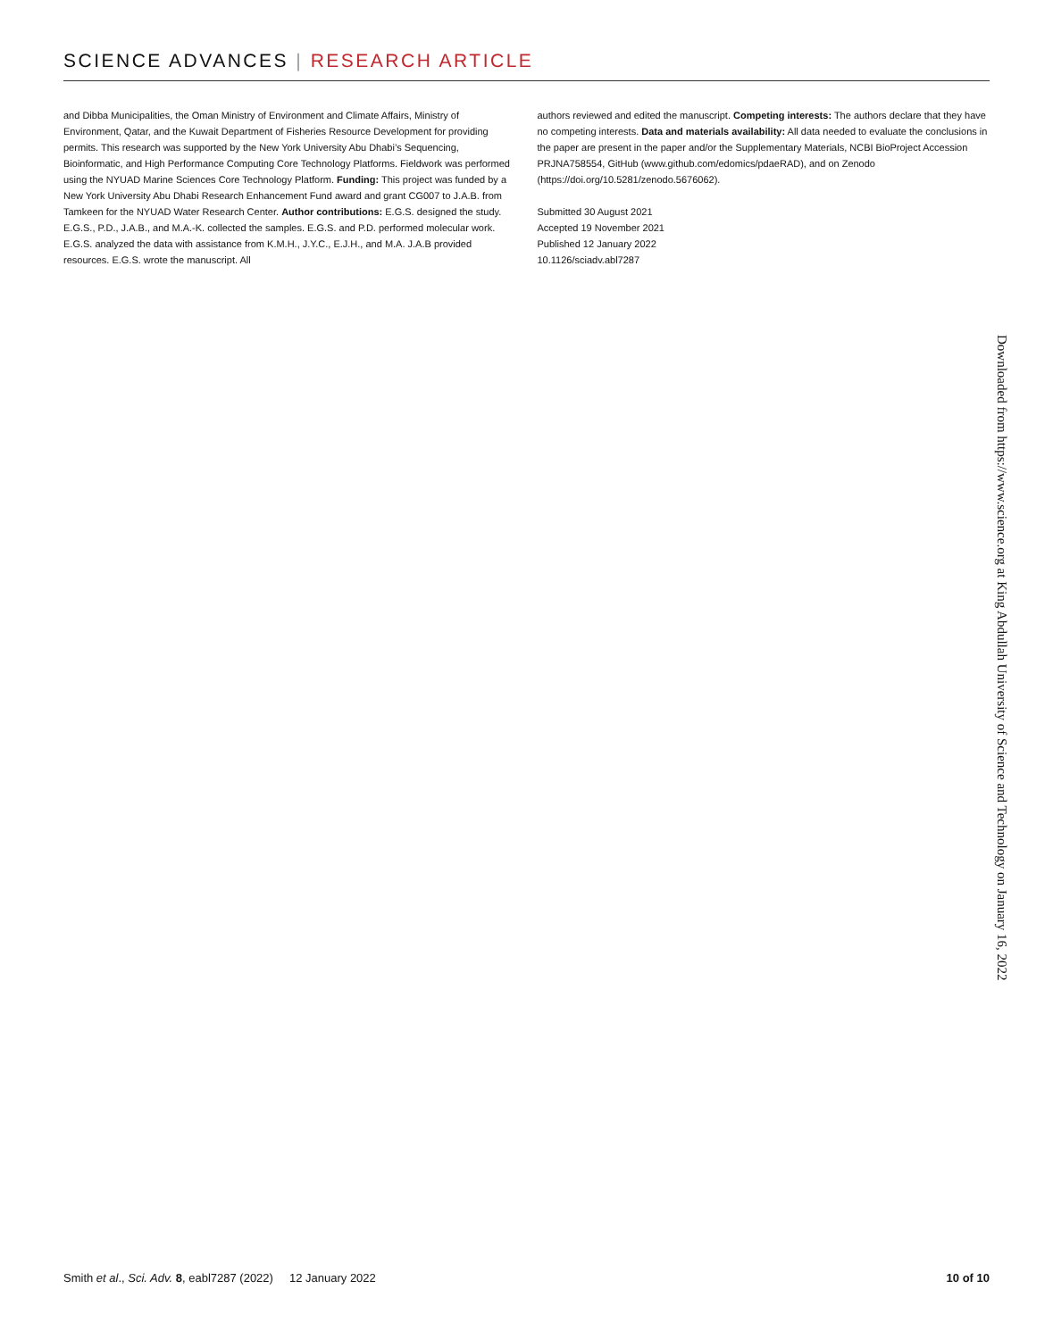SCIENCE ADVANCES | RESEARCH ARTICLE
and Dibba Municipalities, the Oman Ministry of Environment and Climate Affairs, Ministry of Environment, Qatar, and the Kuwait Department of Fisheries Resource Development for providing permits. This research was supported by the New York University Abu Dhabi’s Sequencing, Bioinformatic, and High Performance Computing Core Technology Platforms. Fieldwork was performed using the NYUAD Marine Sciences Core Technology Platform. Funding: This project was funded by a New York University Abu Dhabi Research Enhancement Fund award and grant CG007 to J.A.B. from Tamkeen for the NYUAD Water Research Center. Author contributions: E.G.S. designed the study. E.G.S., P.D., J.A.B., and M.A.-K. collected the samples. E.G.S. and P.D. performed molecular work. E.G.S. analyzed the data with assistance from K.M.H., J.Y.C., E.J.H., and M.A. J.A.B provided resources. E.G.S. wrote the manuscript. All
authors reviewed and edited the manuscript. Competing interests: The authors declare that they have no competing interests. Data and materials availability: All data needed to evaluate the conclusions in the paper are present in the paper and/or the Supplementary Materials, NCBI BioProject Accession PRJNA758554, GitHub (www.github.com/edomics/pdaeRAD), and on Zenodo (https://doi.org/10.5281/zenodo.5676062).
Submitted 30 August 2021
Accepted 19 November 2021
Published 12 January 2022
10.1126/sciadv.abl7287
Downloaded from https://www.science.org at King Abdullah University of Science and Technology on January 16, 2022
Smith et al., Sci. Adv. 8, eabl7287 (2022) 12 January 2022 10 of 10